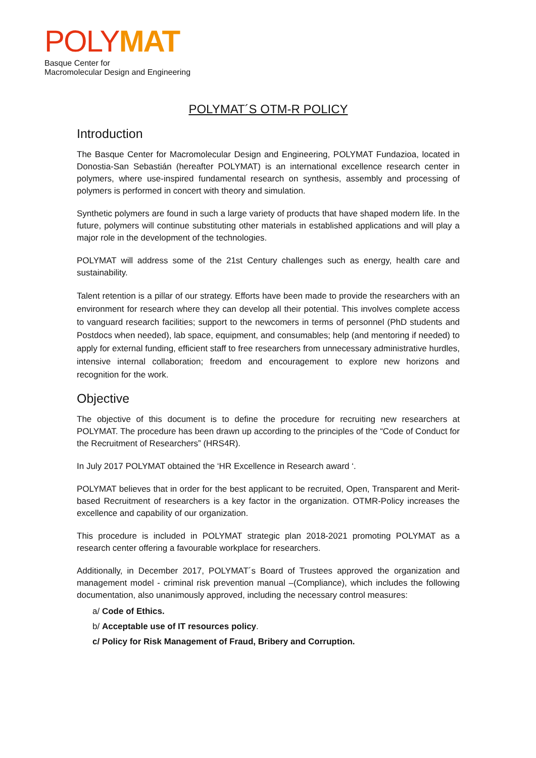POLY MAT
Basque Center for
Macromolecular Design and Engineering
POLYMAT´S OTM-R POLICY
Introduction
The Basque Center for Macromolecular Design and Engineering, POLYMAT Fundazioa, located in Donostia-San Sebastián (hereafter POLYMAT) is an international excellence research center in polymers, where use-inspired fundamental research on synthesis, assembly and processing of polymers is performed in concert with theory and simulation.
Synthetic polymers are found in such a large variety of products that have shaped modern life. In the future, polymers will continue substituting other materials in established applications and will play a major role in the development of the technologies.
POLYMAT will address some of the 21st Century challenges such as energy, health care and sustainability.
Talent retention is a pillar of our strategy. Efforts have been made to provide the researchers with an environment for research where they can develop all their potential. This involves complete access to vanguard research facilities; support to the newcomers in terms of personnel (PhD students and Postdocs when needed), lab space, equipment, and consumables; help (and mentoring if needed) to apply for external funding, efficient staff to free researchers from unnecessary administrative hurdles, intensive internal collaboration; freedom and encouragement to explore new horizons and recognition for the work.
Objective
The objective of this document is to define the procedure for recruiting new researchers at POLYMAT. The procedure has been drawn up according to the principles of the “Code of Conduct for the Recruitment of Researchers” (HRS4R).
In July 2017 POLYMAT obtained the ‘HR Excellence in Research award ‘.
POLYMAT believes that in order for the best applicant to be recruited, Open, Transparent and Merit-based Recruitment of researchers is a key factor in the organization. OTMR-Policy increases the excellence and capability of our organization.
This procedure is included in POLYMAT strategic plan 2018-2021 promoting POLYMAT as a research center offering a favourable workplace for researchers.
Additionally, in December 2017, POLYMAT´s Board of Trustees approved the organization and management model - criminal risk prevention manual –(Compliance), which includes the following documentation, also unanimously approved, including the necessary control measures:
a/ Code of Ethics.
b/ Acceptable use of IT resources policy.
c/ Policy for Risk Management of Fraud, Bribery and Corruption.